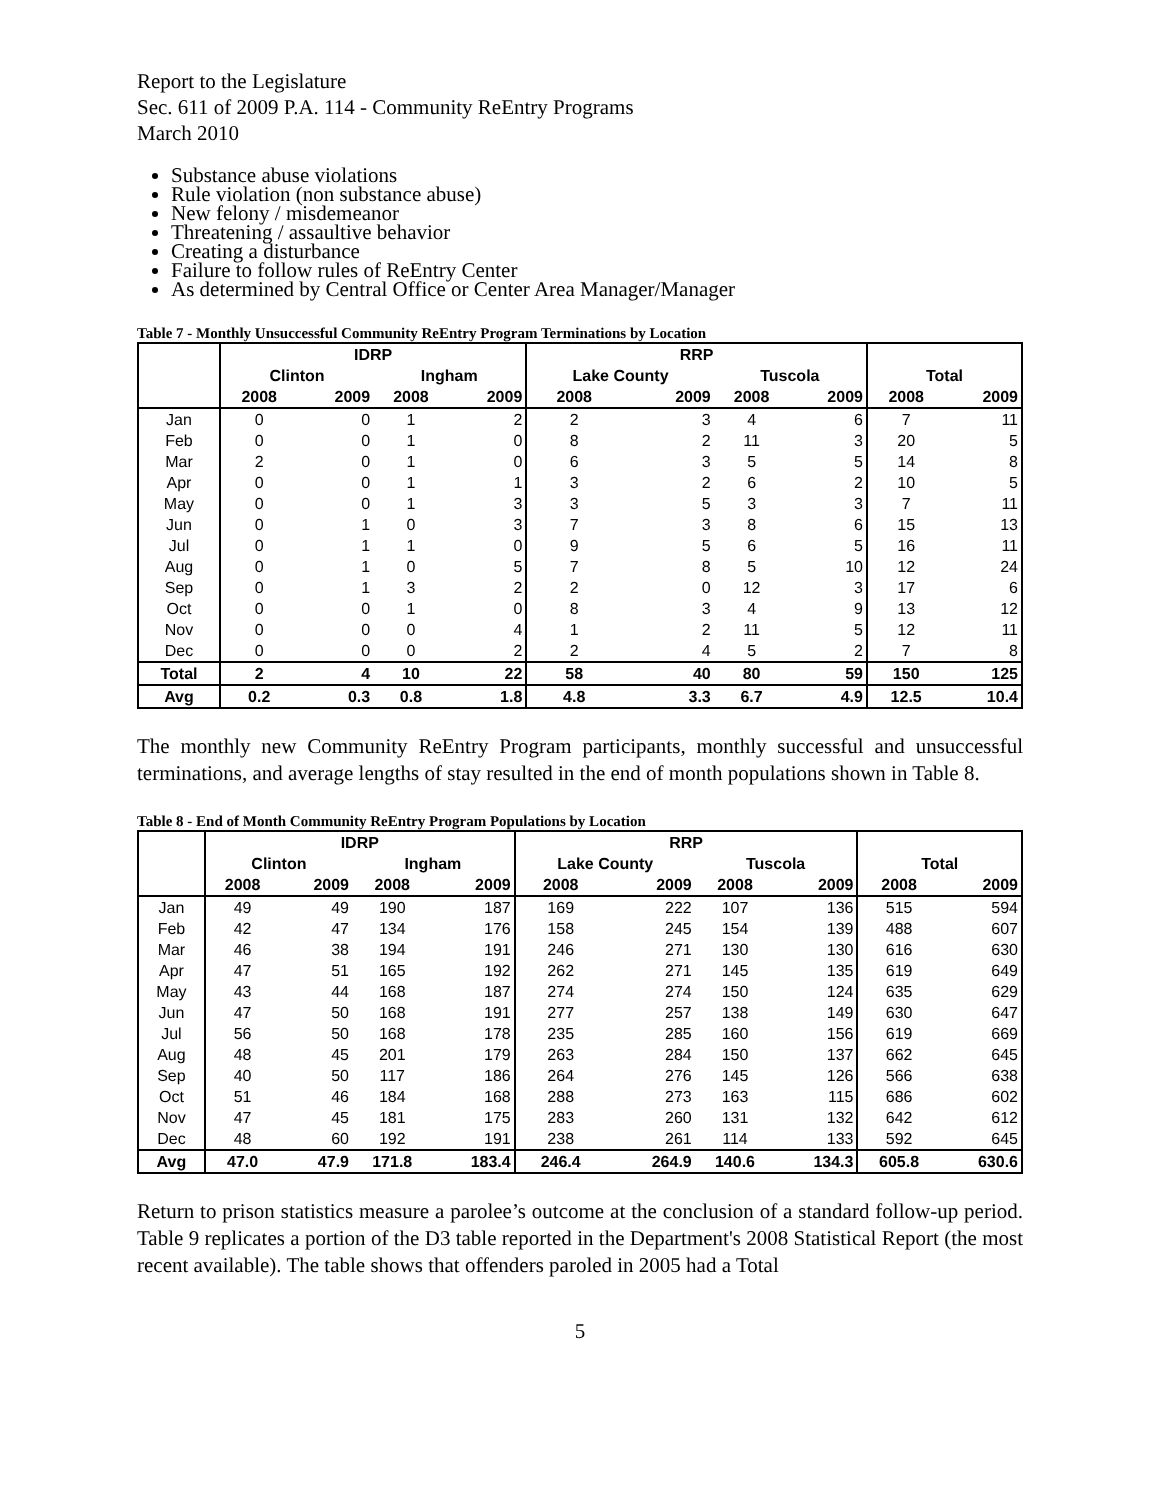Report to the Legislature
Sec. 611 of 2009 P.A. 114 - Community ReEntry Programs
March 2010
Substance abuse violations
Rule violation (non substance abuse)
New felony / misdemeanor
Threatening / assaultive behavior
Creating a disturbance
Failure to follow rules of ReEntry Center
As determined by Central Office or Center Area Manager/Manager
Table 7 - Monthly Unsuccessful Community ReEntry Program Terminations by Location
| | IDRP | | | | RRP | | | | | |
| --- | --- | --- | --- | --- | --- | --- | --- | --- | --- | --- |
| | Clinton | | Ingham | | Lake County | | Tuscola | | Total | |
| | 2008 | 2009 | 2008 | 2009 | 2008 | 2009 | 2008 | 2009 | 2008 | 2009 |
| Jan | 0 | 0 | 1 | 2 | 2 | 3 | 4 | 6 | 7 | 11 |
| Feb | 0 | 0 | 1 | 0 | 8 | 2 | 11 | 3 | 20 | 5 |
| Mar | 2 | 0 | 1 | 0 | 6 | 3 | 5 | 5 | 14 | 8 |
| Apr | 0 | 0 | 1 | 1 | 3 | 2 | 6 | 2 | 10 | 5 |
| May | 0 | 0 | 1 | 3 | 3 | 5 | 3 | 3 | 7 | 11 |
| Jun | 0 | 1 | 0 | 3 | 7 | 3 | 8 | 6 | 15 | 13 |
| Jul | 0 | 1 | 1 | 0 | 9 | 5 | 6 | 5 | 16 | 11 |
| Aug | 0 | 1 | 0 | 5 | 7 | 8 | 5 | 10 | 12 | 24 |
| Sep | 0 | 1 | 3 | 2 | 2 | 0 | 12 | 3 | 17 | 6 |
| Oct | 0 | 0 | 1 | 0 | 8 | 3 | 4 | 9 | 13 | 12 |
| Nov | 0 | 0 | 0 | 4 | 1 | 2 | 11 | 5 | 12 | 11 |
| Dec | 0 | 0 | 0 | 2 | 2 | 4 | 5 | 2 | 7 | 8 |
| Total | 2 | 4 | 10 | 22 | 58 | 40 | 80 | 59 | 150 | 125 |
| Avg | 0.2 | 0.3 | 0.8 | 1.8 | 4.8 | 3.3 | 6.7 | 4.9 | 12.5 | 10.4 |
The monthly new Community ReEntry Program participants, monthly successful and unsuccessful terminations, and average lengths of stay resulted in the end of month populations shown in Table 8.
Table 8 - End of Month Community ReEntry Program Populations by Location
| | IDRP | | | | RRP | | | | | |
| --- | --- | --- | --- | --- | --- | --- | --- | --- | --- | --- |
| | Clinton | | Ingham | | Lake County | | Tuscola | | Total | |
| | 2008 | 2009 | 2008 | 2009 | 2008 | 2009 | 2008 | 2009 | 2008 | 2009 |
| Jan | 49 | 49 | 190 | 187 | 169 | 222 | 107 | 136 | 515 | 594 |
| Feb | 42 | 47 | 134 | 176 | 158 | 245 | 154 | 139 | 488 | 607 |
| Mar | 46 | 38 | 194 | 191 | 246 | 271 | 130 | 130 | 616 | 630 |
| Apr | 47 | 51 | 165 | 192 | 262 | 271 | 145 | 135 | 619 | 649 |
| May | 43 | 44 | 168 | 187 | 274 | 274 | 150 | 124 | 635 | 629 |
| Jun | 47 | 50 | 168 | 191 | 277 | 257 | 138 | 149 | 630 | 647 |
| Jul | 56 | 50 | 168 | 178 | 235 | 285 | 160 | 156 | 619 | 669 |
| Aug | 48 | 45 | 201 | 179 | 263 | 284 | 150 | 137 | 662 | 645 |
| Sep | 40 | 50 | 117 | 186 | 264 | 276 | 145 | 126 | 566 | 638 |
| Oct | 51 | 46 | 184 | 168 | 288 | 273 | 163 | 115 | 686 | 602 |
| Nov | 47 | 45 | 181 | 175 | 283 | 260 | 131 | 132 | 642 | 612 |
| Dec | 48 | 60 | 192 | 191 | 238 | 261 | 114 | 133 | 592 | 645 |
| Avg | 47.0 | 47.9 | 171.8 | 183.4 | 246.4 | 264.9 | 140.6 | 134.3 | 605.8 | 630.6 |
Return to prison statistics measure a parolee’s outcome at the conclusion of a standard follow-up period. Table 9 replicates a portion of the D3 table reported in the Department's 2008 Statistical Report (the most recent available). The table shows that offenders paroled in 2005 had a Total
5